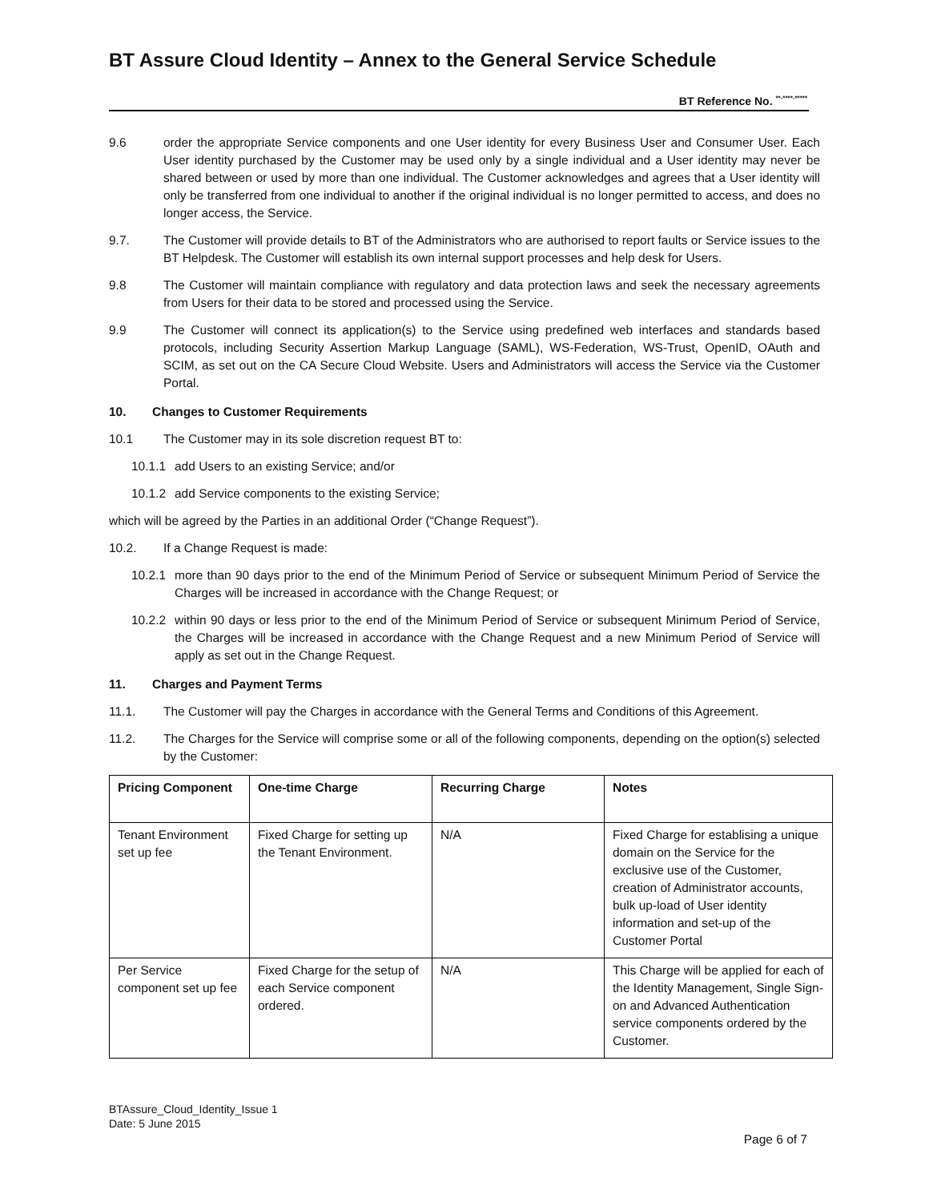BT Assure Cloud Identity – Annex to the General Service Schedule
BT Reference No. <sup>**-****-*****</sup>
9.6 order the appropriate Service components and one User identity for every Business User and Consumer User. Each User identity purchased by the Customer may be used only by a single individual and a User identity may never be shared between or used by more than one individual. The Customer acknowledges and agrees that a User identity will only be transferred from one individual to another if the original individual is no longer permitted to access, and does no longer access, the Service.
9.7. The Customer will provide details to BT of the Administrators who are authorised to report faults or Service issues to the BT Helpdesk. The Customer will establish its own internal support processes and help desk for Users.
9.8 The Customer will maintain compliance with regulatory and data protection laws and seek the necessary agreements from Users for their data to be stored and processed using the Service.
9.9 The Customer will connect its application(s) to the Service using predefined web interfaces and standards based protocols, including Security Assertion Markup Language (SAML), WS-Federation, WS-Trust, OpenID, OAuth and SCIM, as set out on the CA Secure Cloud Website. Users and Administrators will access the Service via the Customer Portal.
10. Changes to Customer Requirements
10.1 The Customer may in its sole discretion request BT to:
10.1.1
add Users to an existing Service; and/or
10.1.2
add Service components to the existing Service;
which will be agreed by the Parties in an additional Order (“Change Request”).
10.2. If a Change Request is made:
10.2.1
more than 90 days prior to the end of the Minimum Period of Service or subsequent Minimum Period of Service the Charges will be increased in accordance with the Change Request; or
10.2.2
within 90 days or less prior to the end of the Minimum Period of Service or subsequent Minimum Period of Service, the Charges will be increased in accordance with the Change Request and a new Minimum Period of Service will apply as set out in the Change Request.
11. Charges and Payment Terms
11.1. The Customer will pay the Charges in accordance with the General Terms and Conditions of this Agreement.
11.2. The Charges for the Service will comprise some or all of the following components, depending on the option(s) selected by the Customer:
| Pricing Component | One-time Charge | Recurring Charge | Notes |
| --- | --- | --- | --- |
| Tenant Environment set up fee | Fixed Charge for setting up the Tenant Environment. | N/A | Fixed Charge for establising a unique domain on the Service for the exclusive use of the Customer, creation of Administrator accounts, bulk up-load of User identity information and set-up of the Customer Portal |
| Per Service component set up fee | Fixed Charge for the setup of each Service component ordered. | N/A | This Charge will be applied for each of the Identity Management, Single Sign-on and Advanced Authentication service components ordered by the Customer. |
BTAssure_Cloud_Identity_Issue 1
Date: 5 June 2015
Page 6 of 7